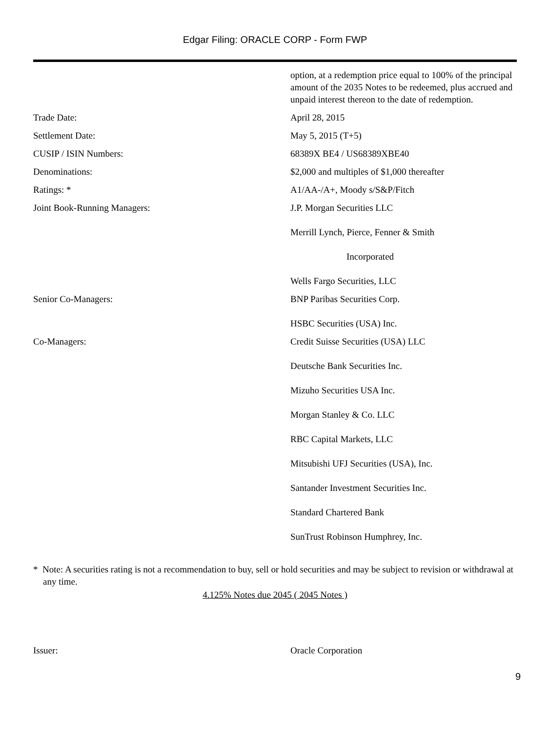Edgar Filing: ORACLE CORP - Form FWP
| | option, at a redemption price equal to 100% of the principal amount of the 2035 Notes to be redeemed, plus accrued and unpaid interest thereon to the date of redemption. |
| Trade Date: | April 28, 2015 |
| Settlement Date: | May 5, 2015 (T+5) |
| CUSIP / ISIN Numbers: | 68389X BE4 / US68389XBE40 |
| Denominations: | $2,000 and multiples of $1,000 thereafter |
| Ratings: * | A1/AA-/A+, Moody s/S&P/Fitch |
| Joint Book-Running Managers: | J.P. Morgan Securities LLC Merrill Lynch, Pierce, Fenner & Smith Incorporated Wells Fargo Securities, LLC |
| Senior Co-Managers: | BNP Paribas Securities Corp. HSBC Securities (USA) Inc. |
| Co-Managers: | Credit Suisse Securities (USA) LLC Deutsche Bank Securities Inc. Mizuho Securities USA Inc. Morgan Stanley & Co. LLC RBC Capital Markets, LLC Mitsubishi UFJ Securities (USA), Inc. Santander Investment Securities Inc. Standard Chartered Bank SunTrust Robinson Humphrey, Inc. |
* Note: A securities rating is not a recommendation to buy, sell or hold securities and may be subject to revision or withdrawal at any time.
4.125% Notes due 2045 ( 2045 Notes )
| Issuer: | Oracle Corporation |
9